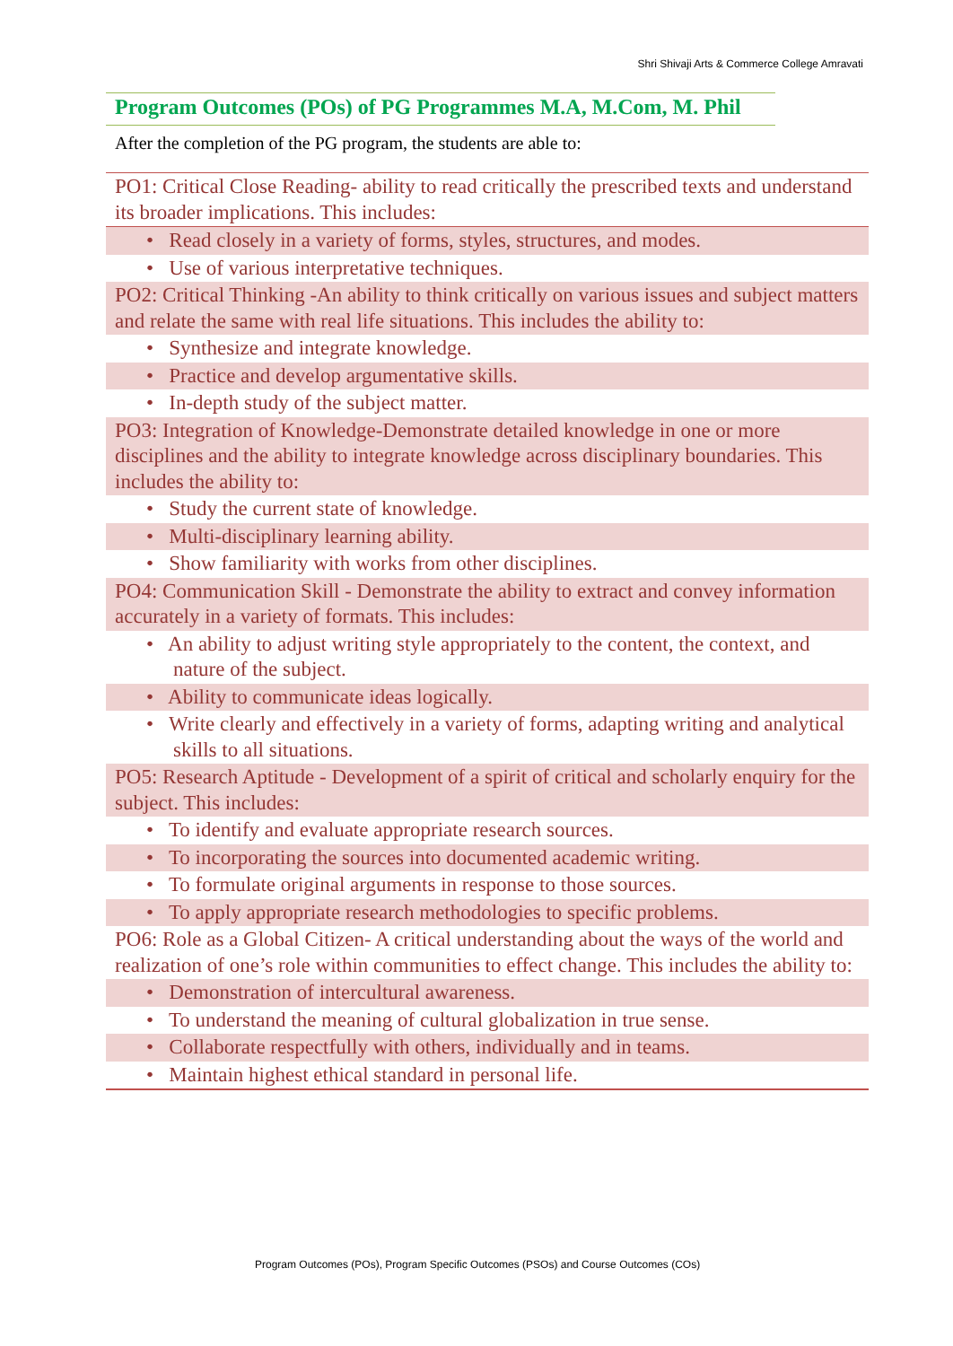Shri Shivaji Arts & Commerce College Amravati
Program Outcomes (POs) of PG Programmes M.A, M.Com, M. Phil
After the completion of the PG program, the students are able to:
| PO1: Critical Close Reading- ability to read critically the prescribed texts and understand its broader implications. This includes: |
| • Read closely in a variety of forms, styles, structures, and modes. |
| • Use of various interpretative techniques. |
| PO2: Critical Thinking -An ability to think critically on various issues and subject matters and relate the same with real life situations. This includes the ability to: |
| • Synthesize and integrate knowledge. |
| • Practice and develop argumentative skills. |
| • In-depth study of the subject matter. |
| PO3: Integration of Knowledge-Demonstrate detailed knowledge in one or more disciplines and the ability to integrate knowledge across disciplinary boundaries. This includes the ability to: |
| • Study the current state of knowledge. |
| • Multi-disciplinary learning ability. |
| • Show familiarity with works from other disciplines. |
| PO4: Communication Skill - Demonstrate the ability to extract and convey information accurately in a variety of formats. This includes: |
| • An ability to adjust writing style appropriately to the content, the context, and nature of the subject. |
| • Ability to communicate ideas logically. |
| • Write clearly and effectively in a variety of forms, adapting writing and analytical skills to all situations. |
| PO5: Research Aptitude - Development of a spirit of critical and scholarly enquiry for the subject. This includes: |
| • To identify and evaluate appropriate research sources. |
| • To incorporating the sources into documented academic writing. |
| • To formulate original arguments in response to those sources. |
| • To apply appropriate research methodologies to specific problems. |
| PO6: Role as a Global Citizen- A critical understanding about the ways of the world and realization of one’s role within communities to effect change. This includes the ability to: |
| • Demonstration of intercultural awareness. |
| • To understand the meaning of cultural globalization in true sense. |
| • Collaborate respectfully with others, individually and in teams. |
| • Maintain highest ethical standard in personal life. |
Program Outcomes (POs), Program Specific Outcomes (PSOs) and Course Outcomes (COs)